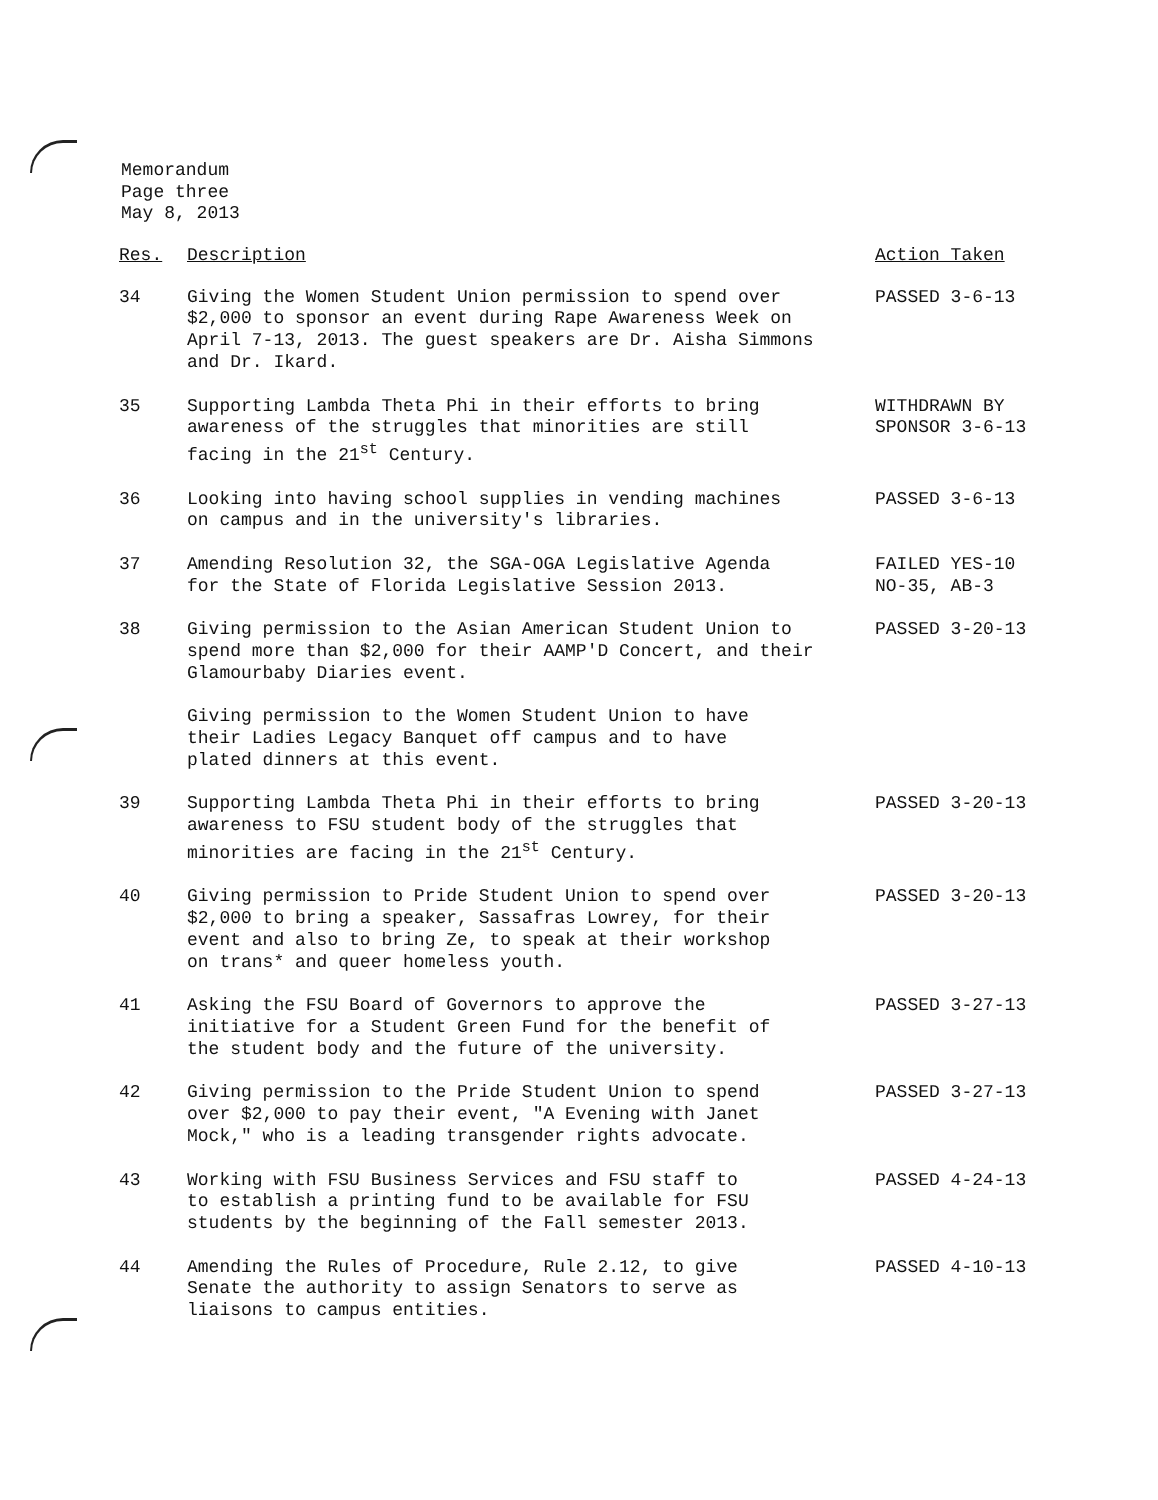Memorandum
Page three
May 8, 2013
| Res. | Description | Action Taken |
| --- | --- | --- |
| 34 | Giving the Women Student Union permission to spend over $2,000 to sponsor an event during Rape Awareness Week on April 7-13, 2013. The guest speakers are Dr. Aisha Simmons and Dr. Ikard. | PASSED 3-6-13 |
| 35 | Supporting Lambda Theta Phi in their efforts to bring awareness of the struggles that minorities are still facing in the 21<sup>st</sup> Century. | WITHDRAWN BY SPONSOR 3-6-13 |
| 36 | Looking into having school supplies in vending machines on campus and in the university's libraries. | PASSED 3-6-13 |
| 37 | Amending Resolution 32, the SGA-OGA Legislative Agenda for the State of Florida Legislative Session 2013. | FAILED YES-10 NO-35, AB-3 |
| 38 | Giving permission to the Asian American Student Union to spend more than $2,000 for their AAMP'D Concert, and their Glamourbaby Diaries event. Giving permission to the Women Student Union to have their Ladies Legacy Banquet off campus and to have plated dinners at this event. | PASSED 3-20-13 |
| 39 | Supporting Lambda Theta Phi in their efforts to bring awareness to FSU student body of the struggles that minorities are facing in the 21<sup>st</sup> Century. | PASSED 3-20-13 |
| 40 | Giving permission to Pride Student Union to spend over $2,000 to bring a speaker, Sassafras Lowrey, for their event and also to bring Ze, to speak at their workshop on trans* and queer homeless youth. | PASSED 3-20-13 |
| 41 | Asking the FSU Board of Governors to approve the initiative for a Student Green Fund for the benefit of the student body and the future of the university. | PASSED 3-27-13 |
| 42 | Giving permission to the Pride Student Union to spend over $2,000 to pay their event, "A Evening with Janet Mock," who is a leading transgender rights advocate. | PASSED 3-27-13 |
| 43 | Working with FSU Business Services and FSU staff to to establish a printing fund to be available for FSU students by the beginning of the Fall semester 2013. | PASSED 4-24-13 |
| 44 | Amending the Rules of Procedure, Rule 2.12, to give Senate the authority to assign Senators to serve as liaisons to campus entities. | PASSED 4-10-13 |